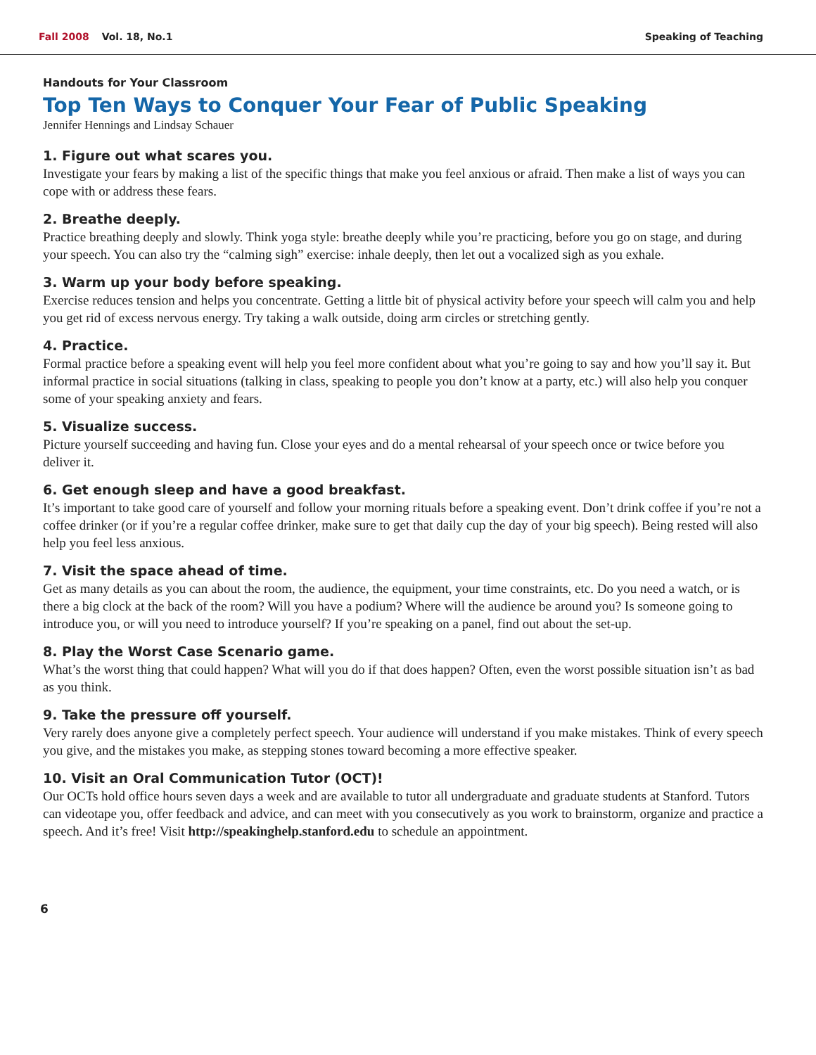Fall 2008 Vol. 18, No.1 Speaking of Teaching
Handouts for Your Classroom
Top Ten Ways to Conquer Your Fear of Public Speaking
Jennifer Hennings and Lindsay Schauer
1. Figure out what scares you.
Investigate your fears by making a list of the specific things that make you feel anxious or afraid. Then make a list of ways you can cope with or address these fears.
2. Breathe deeply.
Practice breathing deeply and slowly. Think yoga style: breathe deeply while you’re practicing, before you go on stage, and during your speech. You can also try the “calming sigh” exercise: inhale deeply, then let out a vocalized sigh as you exhale.
3. Warm up your body before speaking.
Exercise reduces tension and helps you concentrate. Getting a little bit of physical activity before your speech will calm you and help you get rid of excess nervous energy. Try taking a walk outside, doing arm circles or stretching gently.
4. Practice.
Formal practice before a speaking event will help you feel more confident about what you’re going to say and how you’ll say it. But informal practice in social situations (talking in class, speaking to people you don’t know at a party, etc.) will also help you conquer some of your speaking anxiety and fears.
5. Visualize success.
Picture yourself succeeding and having fun. Close your eyes and do a mental rehearsal of your speech once or twice before you deliver it.
6. Get enough sleep and have a good breakfast.
It’s important to take good care of yourself and follow your morning rituals before a speaking event. Don’t drink coffee if you’re not a coffee drinker (or if you’re a regular coffee drinker, make sure to get that daily cup the day of your big speech). Being rested will also help you feel less anxious.
7. Visit the space ahead of time.
Get as many details as you can about the room, the audience, the equipment, your time constraints, etc. Do you need a watch, or is there a big clock at the back of the room? Will you have a podium? Where will the audience be around you? Is someone going to introduce you, or will you need to introduce yourself? If you’re speaking on a panel, find out about the set-up.
8. Play the Worst Case Scenario game.
What’s the worst thing that could happen? What will you do if that does happen? Often, even the worst possible situation isn’t as bad as you think.
9. Take the pressure off yourself.
Very rarely does anyone give a completely perfect speech. Your audience will understand if you make mistakes. Think of every speech you give, and the mistakes you make, as stepping stones toward becoming a more effective speaker.
10. Visit an Oral Communication Tutor (OCT)!
Our OCTs hold office hours seven days a week and are available to tutor all undergraduate and graduate students at Stanford. Tutors can videotape you, offer feedback and advice, and can meet with you consecutively as you work to brainstorm, organize and practice a speech. And it’s free! Visit http://speakinghelp.stanford.edu to schedule an appointment.
6